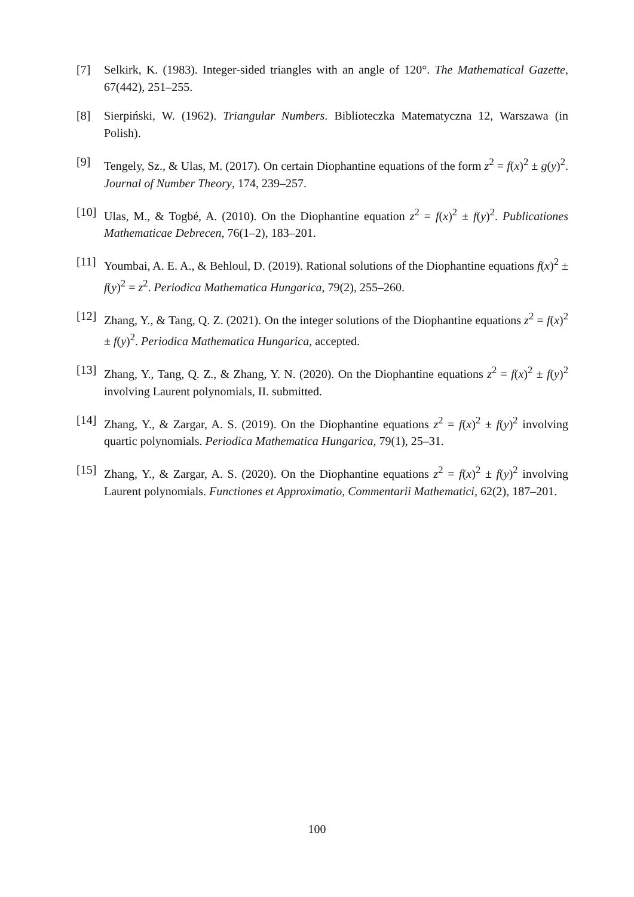[7] Selkirk, K. (1983). Integer-sided triangles with an angle of 120°. The Mathematical Gazette, 67(442), 251–255.
[8] Sierpiński, W. (1962). Triangular Numbers. Biblioteczka Matematyczna 12, Warszawa (in Polish).
[9] Tengely, Sz., & Ulas, M. (2017). On certain Diophantine equations of the form z<sup>2</sup> = f(x)<sup>2</sup> ± g(y)<sup>2</sup>. Journal of Number Theory, 174, 239–257.
[10]
Ulas, M., & Togbé, A. (2010). On the Diophantine equation z<sup>2</sup> = f(x)<sup>2</sup> ± f(y)<sup>2</sup>. Publicationes Mathematicae Debrecen, 76(1–2), 183–201.
[11]
Youmbai, A. E. A., & Behloul, D. (2019). Rational solutions of the Diophantine equations f(x)<sup>2</sup> ± f(y)<sup>2</sup> = z<sup>2</sup>. Periodica Mathematica Hungarica, 79(2), 255–260.
[12]
Zhang, Y., & Tang, Q. Z. (2021). On the integer solutions of the Diophantine equations z<sup>2</sup> = f(x)<sup>2</sup> ± f(y)<sup>2</sup>. Periodica Mathematica Hungarica, accepted.
[13]
Zhang, Y., Tang, Q. Z., & Zhang, Y. N. (2020). On the Diophantine equations z<sup>2</sup> = f(x)<sup>2</sup> ± f(y)<sup>2</sup> involving Laurent polynomials, II. submitted.
[14]
Zhang, Y., & Zargar, A. S. (2019). On the Diophantine equations z<sup>2</sup> = f(x)<sup>2</sup> ± f(y)<sup>2</sup> involving quartic polynomials. Periodica Mathematica Hungarica, 79(1), 25–31.
[15]
Zhang, Y., & Zargar, A. S. (2020). On the Diophantine equations z<sup>2</sup> = f(x)<sup>2</sup> ± f(y)<sup>2</sup> involving Laurent polynomials. Functiones et Approximatio, Commentarii Mathematici, 62(2), 187–201.
100